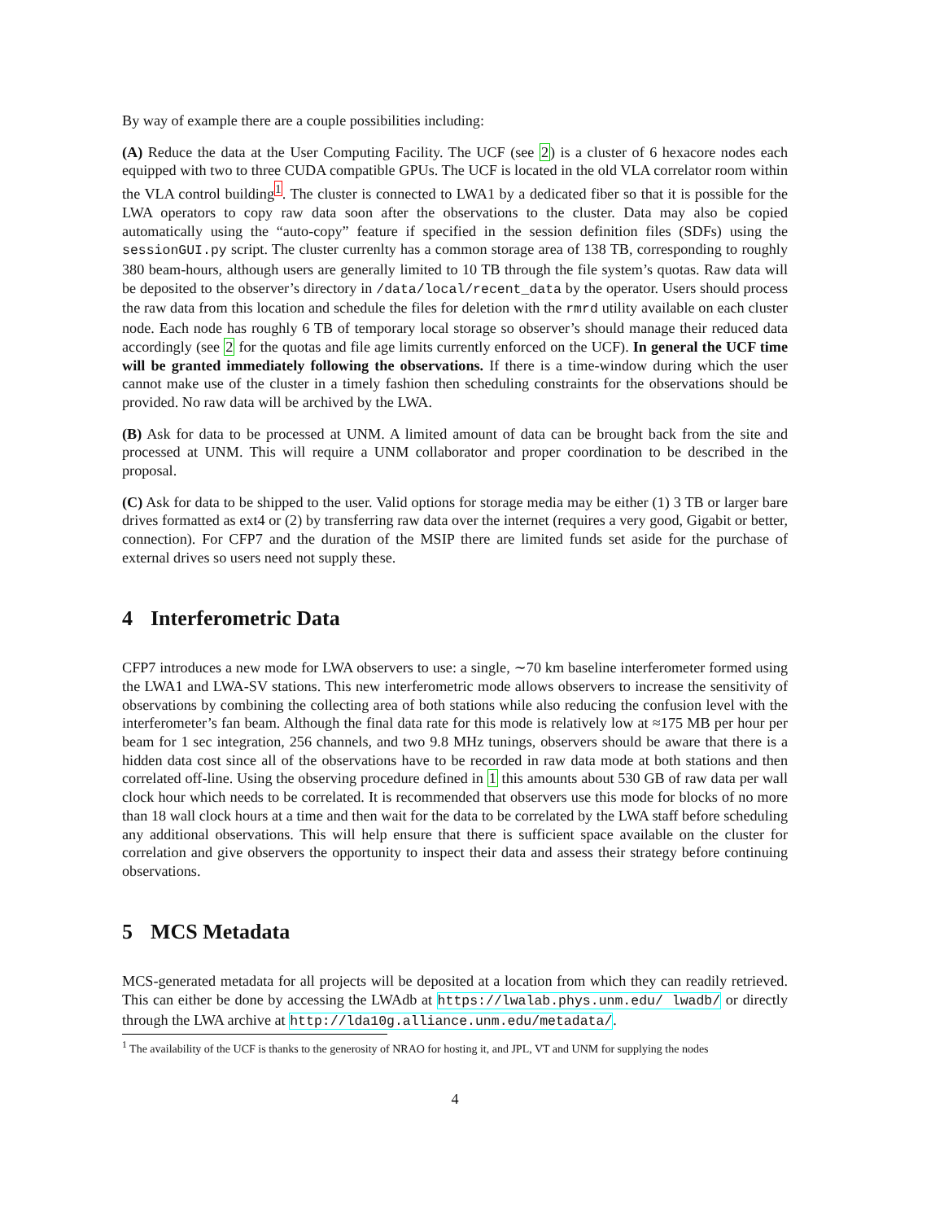By way of example there are a couple possibilities including:
(A) Reduce the data at the User Computing Facility. The UCF (see 2) is a cluster of 6 hexacore nodes each equipped with two to three CUDA compatible GPUs. The UCF is located in the old VLA correlator room within the VLA control building<sup>1</sup>. The cluster is connected to LWA1 by a dedicated fiber so that it is possible for the LWA operators to copy raw data soon after the observations to the cluster. Data may also be copied automatically using the “auto-copy” feature if specified in the session definition files (SDFs) using the sessionGUI.py script. The cluster currenlty has a common storage area of 138 TB, corresponding to roughly 380 beam-hours, although users are generally limited to 10 TB through the file system’s quotas. Raw data will be deposited to the observer’s directory in /data/local/recent_data by the operator. Users should process the raw data from this location and schedule the files for deletion with the rmrd utility available on each cluster node. Each node has roughly 6 TB of temporary local storage so observer’s should manage their reduced data accordingly (see 2 for the quotas and file age limits currently enforced on the UCF). In general the UCF time will be granted immediately following the observations. If there is a time-window during which the user cannot make use of the cluster in a timely fashion then scheduling constraints for the observations should be provided. No raw data will be archived by the LWA.
(B) Ask for data to be processed at UNM. A limited amount of data can be brought back from the site and processed at UNM. This will require a UNM collaborator and proper coordination to be described in the proposal.
(C) Ask for data to be shipped to the user. Valid options for storage media may be either (1) 3 TB or larger bare drives formatted as ext4 or (2) by transferring raw data over the internet (requires a very good, Gigabit or better, connection). For CFP7 and the duration of the MSIP there are limited funds set aside for the purchase of external drives so users need not supply these.
4 Interferometric Data
CFP7 introduces a new mode for LWA observers to use: a single, ∼70 km baseline interferometer formed using the LWA1 and LWA-SV stations. This new interferometric mode allows observers to increase the sensitivity of observations by combining the collecting area of both stations while also reducing the confusion level with the interferometer’s fan beam. Although the final data rate for this mode is relatively low at ≈175 MB per hour per beam for 1 sec integration, 256 channels, and two 9.8 MHz tunings, observers should be aware that there is a hidden data cost since all of the observations have to be recorded in raw data mode at both stations and then correlated off-line. Using the observing procedure defined in 1 this amounts about 530 GB of raw data per wall clock hour which needs to be correlated. It is recommended that observers use this mode for blocks of no more than 18 wall clock hours at a time and then wait for the data to be correlated by the LWA staff before scheduling any additional observations. This will help ensure that there is sufficient space available on the cluster for correlation and give observers the opportunity to inspect their data and assess their strategy before continuing observations.
5 MCS Metadata
MCS-generated metadata for all projects will be deposited at a location from which they can readily retrieved. This can either be done by accessing the LWAdb at https://lwalab.phys.unm.edu/ lwadb/ or directly through the LWA archive at http://lda10g.alliance.unm.edu/metadata/.
<sup>1</sup> The availability of the UCF is thanks to the generosity of NRAO for hosting it, and JPL, VT and UNM for supplying the nodes
4